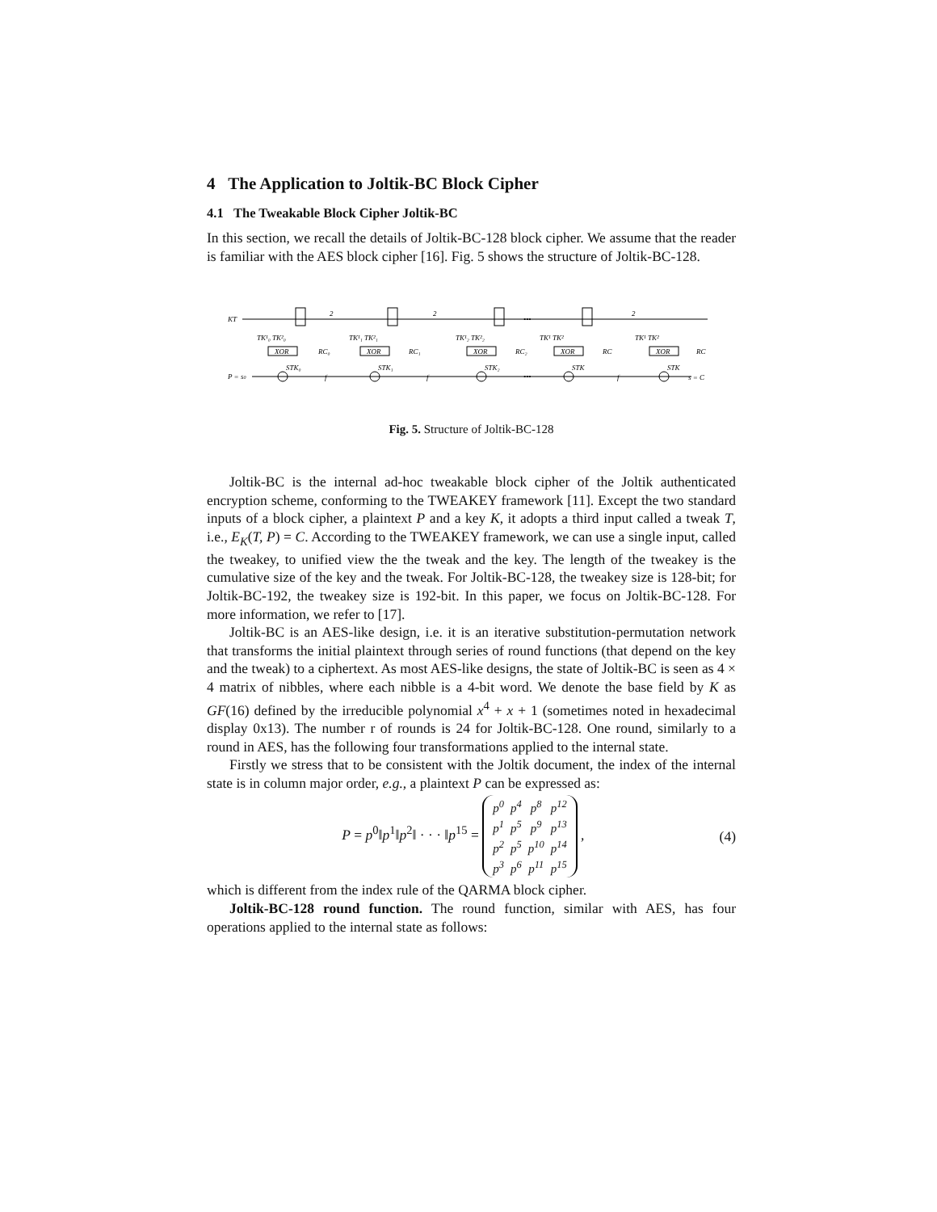4 The Application to Joltik-BC Block Cipher
4.1 The Tweakable Block Cipher Joltik-BC
In this section, we recall the details of Joltik-BC-128 block cipher. We assume that the reader is familiar with the AES block cipher [16]. Fig. 5 shows the structure of Joltik-BC-128.
KT
P = s0
TK¹₀ TK²₀
TK¹₁ TK²₁
TK¹₂ TK²₂
TK¹ TK²
TK¹ TK²
XOR
XOR
XOR
XOR
XOR
RC₀
RC₁
RC₂
RC
RC
STK₀
STK₁
STK₂
STK
STK
f
f
f
2
2
2
•••
•••
s = C
Fig. 5. Structure of Joltik-BC-128
Joltik-BC is the internal ad-hoc tweakable block cipher of the Joltik authenticated encryption scheme, conforming to the TWEAKEY framework [11]. Except the two standard inputs of a block cipher, a plaintext P and a key K, it adopts a third input called a tweak T, i.e., E<sub>K</sub>(T, P) = C. According to the TWEAKEY framework, we can use a single input, called the tweakey, to unified view the the tweak and the key. The length of the tweakey is the cumulative size of the key and the tweak. For Joltik-BC-128, the tweakey size is 128-bit; for Joltik-BC-192, the tweakey size is 192-bit. In this paper, we focus on Joltik-BC-128. For more information, we refer to [17].
Joltik-BC is an AES-like design, i.e. it is an iterative substitution-permutation network that transforms the initial plaintext through series of round functions (that depend on the key and the tweak) to a ciphertext. As most AES-like designs, the state of Joltik-BC is seen as 4 × 4 matrix of nibbles, where each nibble is a 4-bit word. We denote the base field by K as GF(16) defined by the irreducible polynomial x<sup>4</sup> + x + 1 (sometimes noted in hexadecimal display 0x13). The number r of rounds is 24 for Joltik-BC-128. One round, similarly to a round in AES, has the following four transformations applied to the internal state.
Firstly we stress that to be consistent with the Joltik document, the index of the internal state is in column major order, e.g., a plaintext P can be expressed as:
P = p<sup>0</sup>‖p<sup>1</sup>‖p<sup>2</sup>‖ · · · ‖p<sup>15</sup> =
| p<sup>0</sup> | p<sup>4</sup> | p<sup>8</sup> | p<sup>12</sup> |
| p<sup>1</sup> | p<sup>5</sup> | p<sup>9</sup> | p<sup>13</sup> |
| p<sup>2</sup> | p<sup>5</sup> | p<sup>10</sup> | p<sup>14</sup> |
| p<sup>3</sup> | p<sup>6</sup> | p<sup>11</sup> | p<sup>15</sup> |
,
(4)
which is different from the index rule of the QARMA block cipher.
Joltik-BC-128 round function. The round function, similar with AES, has four operations applied to the internal state as follows: